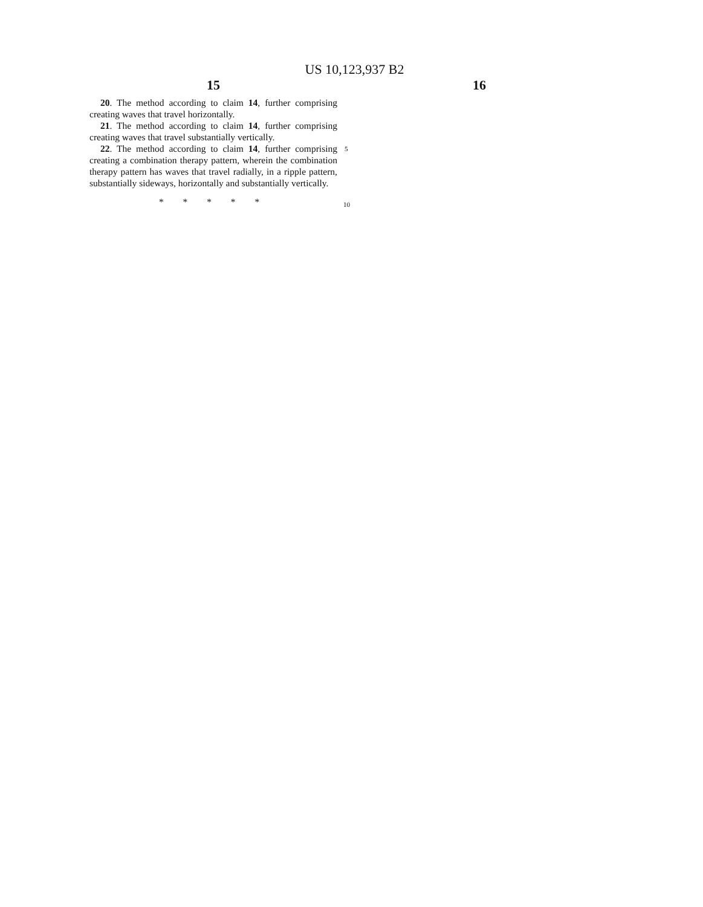US 10,123,937 B2
15 16
20. The method according to claim 14, further comprising creating waves that travel horizontally.
21. The method according to claim 14, further comprising creating waves that travel substantially vertically.
22. The method according to claim 14, further comprising creating a combination therapy pattern, wherein the combination therapy pattern has waves that travel radially, in a ripple pattern, substantially sideways, horizontally and substantially vertically.
* * * * *
5
10